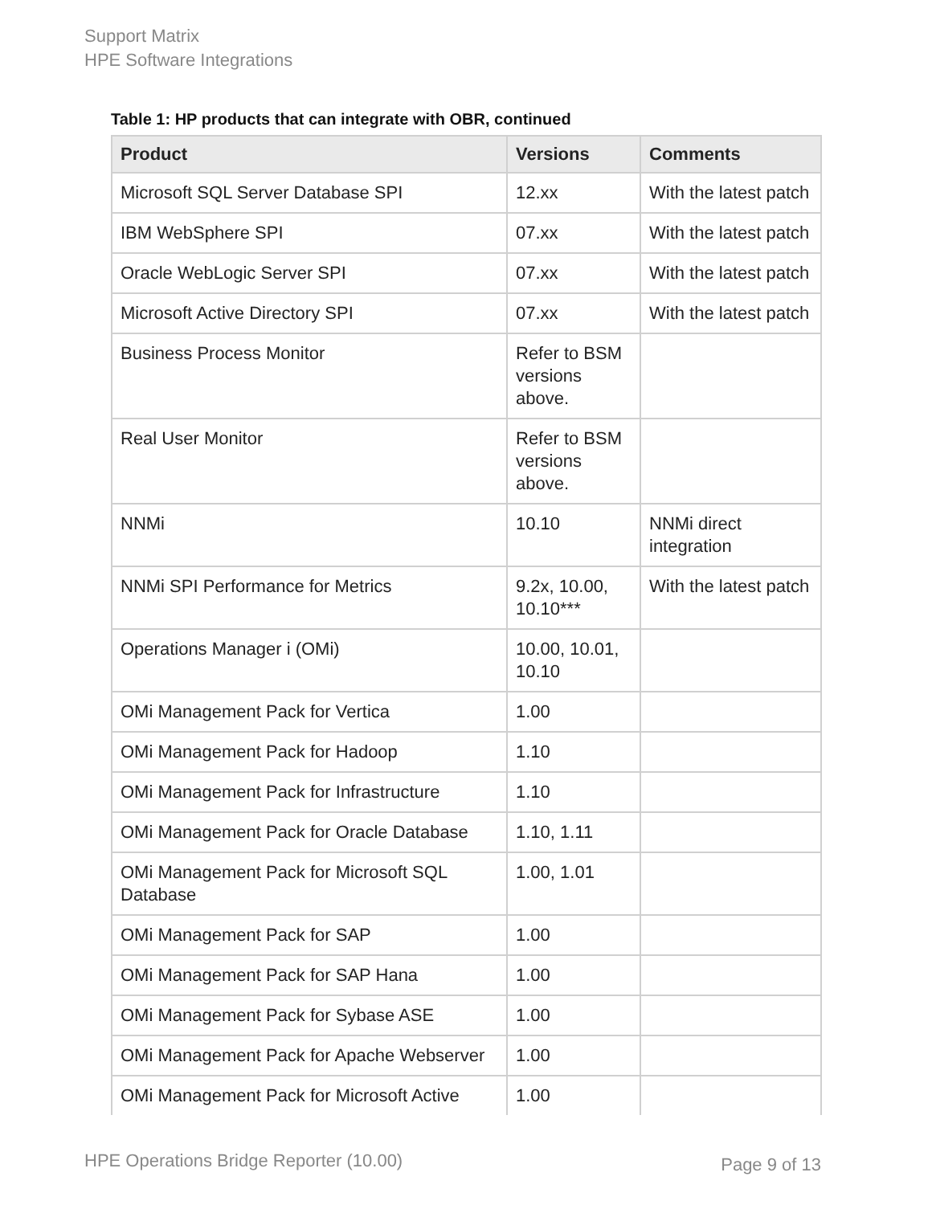Support Matrix
HPE Software Integrations
Table 1: HP products that can integrate with OBR, continued
| Product | Versions | Comments |
| --- | --- | --- |
| Microsoft SQL Server Database SPI | 12.xx | With the latest patch |
| IBM WebSphere SPI | 07.xx | With the latest patch |
| Oracle WebLogic Server SPI | 07.xx | With the latest patch |
| Microsoft Active Directory SPI | 07.xx | With the latest patch |
| Business Process Monitor | Refer to BSM versions above. | |
| Real User Monitor | Refer to BSM versions above. | |
| NNMi | 10.10 | NNMi direct integration |
| NNMi SPI Performance for Metrics | 9.2x, 10.00, 10.10*** | With the latest patch |
| Operations Manager i (OMi) | 10.00, 10.01, 10.10 | |
| OMi Management Pack for Vertica | 1.00 | |
| OMi Management Pack for Hadoop | 1.10 | |
| OMi Management Pack for Infrastructure | 1.10 | |
| OMi Management Pack for Oracle Database | 1.10, 1.11 | |
| OMi Management Pack for Microsoft SQL Database | 1.00, 1.01 | |
| OMi Management Pack for SAP | 1.00 | |
| OMi Management Pack for SAP Hana | 1.00 | |
| OMi Management Pack for Sybase ASE | 1.00 | |
| OMi Management Pack for Apache Webserver | 1.00 | |
| OMi Management Pack for Microsoft Active | 1.00 | |
HPE Operations Bridge Reporter (10.00)
Page 9 of 13